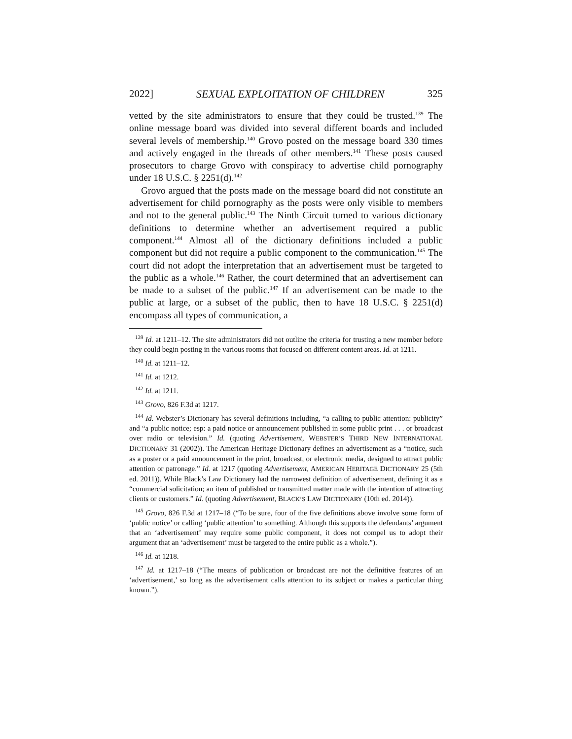2022] SEXUAL EXPLOITATION OF CHILDREN 325
vetted by the site administrators to ensure that they could be trusted.<sup>139</sup> The online message board was divided into several different boards and included several levels of membership.<sup>140</sup> Grovo posted on the message board 330 times and actively engaged in the threads of other members.<sup>141</sup> These posts caused prosecutors to charge Grovo with conspiracy to advertise child pornography under 18 U.S.C. § 2251(d).<sup>142</sup>
Grovo argued that the posts made on the message board did not constitute an advertisement for child pornography as the posts were only visible to members and not to the general public.<sup>143</sup> The Ninth Circuit turned to various dictionary definitions to determine whether an advertisement required a public component.<sup>144</sup> Almost all of the dictionary definitions included a public component but did not require a public component to the communication.<sup>145</sup> The court did not adopt the interpretation that an advertisement must be targeted to the public as a whole.<sup>146</sup> Rather, the court determined that an advertisement can be made to a subset of the public.<sup>147</sup> If an advertisement can be made to the public at large, or a subset of the public, then to have 18 U.S.C. § 2251(d) encompass all types of communication, a
<sup>139</sup> Id. at 1211–12. The site administrators did not outline the criteria for trusting a new member before they could begin posting in the various rooms that focused on different content areas. Id. at 1211.
<sup>140</sup> Id. at 1211–12.
<sup>141</sup> Id. at 1212.
<sup>142</sup> Id. at 1211.
<sup>143</sup> Grovo, 826 F.3d at 1217.
<sup>144</sup> Id. Webster’s Dictionary has several definitions including, “a calling to public attention: publicity” and “a public notice; esp: a paid notice or announcement published in some public print . . . or broadcast over radio or television.” Id. (quoting Advertisement, WEBSTER’S THIRD NEW INTERNATIONAL DICTIONARY 31 (2002)). The American Heritage Dictionary defines an advertisement as a “notice, such as a poster or a paid announcement in the print, broadcast, or electronic media, designed to attract public attention or patronage.” Id. at 1217 (quoting Advertisement, AMERICAN HERITAGE DICTIONARY 25 (5th ed. 2011)). While Black’s Law Dictionary had the narrowest definition of advertisement, defining it as a “commercial solicitation; an item of published or transmitted matter made with the intention of attracting clients or customers.” Id. (quoting Advertisement, BLACK’S LAW DICTIONARY (10th ed. 2014)).
<sup>145</sup> Grovo, 826 F.3d at 1217–18 (“To be sure, four of the five definitions above involve some form of ‘public notice’ or calling ‘public attention’ to something. Although this supports the defendants’ argument that an ‘advertisement’ may require some public component, it does not compel us to adopt their argument that an ‘advertisement’ must be targeted to the entire public as a whole.”).
<sup>146</sup> Id. at 1218.
<sup>147</sup> Id. at 1217–18 (“The means of publication or broadcast are not the definitive features of an ‘advertisement,’ so long as the advertisement calls attention to its subject or makes a particular thing known.”).